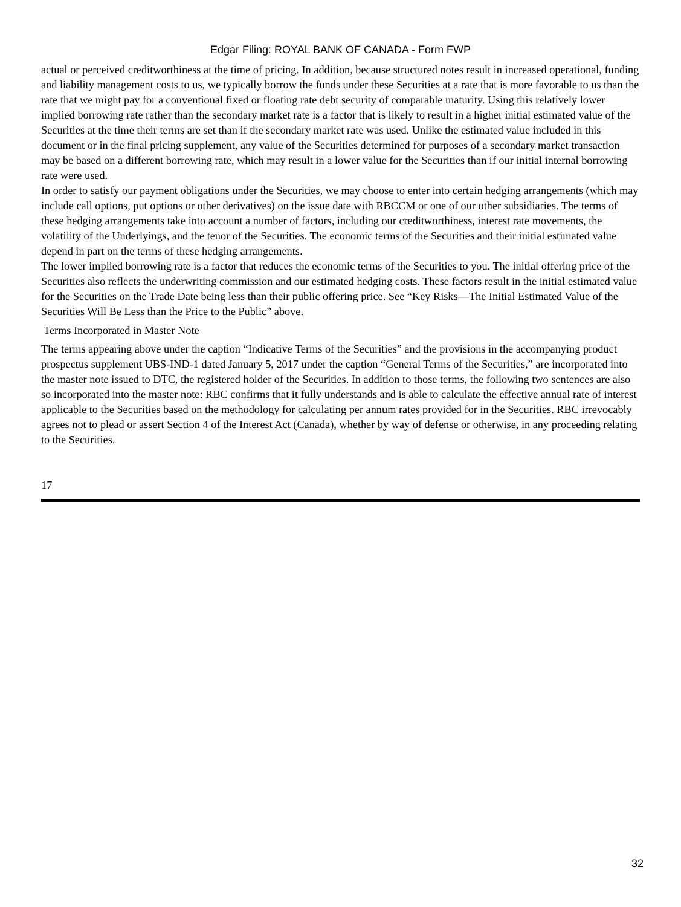Edgar Filing: ROYAL BANK OF CANADA - Form FWP
actual or perceived creditworthiness at the time of pricing. In addition, because structured notes result in increased operational, funding and liability management costs to us, we typically borrow the funds under these Securities at a rate that is more favorable to us than the rate that we might pay for a conventional fixed or floating rate debt security of comparable maturity. Using this relatively lower implied borrowing rate rather than the secondary market rate is a factor that is likely to result in a higher initial estimated value of the Securities at the time their terms are set than if the secondary market rate was used. Unlike the estimated value included in this document or in the final pricing supplement, any value of the Securities determined for purposes of a secondary market transaction may be based on a different borrowing rate, which may result in a lower value for the Securities than if our initial internal borrowing rate were used.
In order to satisfy our payment obligations under the Securities, we may choose to enter into certain hedging arrangements (which may include call options, put options or other derivatives) on the issue date with RBCCM or one of our other subsidiaries. The terms of these hedging arrangements take into account a number of factors, including our creditworthiness, interest rate movements, the volatility of the Underlyings, and the tenor of the Securities. The economic terms of the Securities and their initial estimated value depend in part on the terms of these hedging arrangements.
The lower implied borrowing rate is a factor that reduces the economic terms of the Securities to you. The initial offering price of the Securities also reflects the underwriting commission and our estimated hedging costs. These factors result in the initial estimated value for the Securities on the Trade Date being less than their public offering price. See “Key Risks—The Initial Estimated Value of the Securities Will Be Less than the Price to the Public” above.
Terms Incorporated in Master Note
The terms appearing above under the caption “Indicative Terms of the Securities” and the provisions in the accompanying product prospectus supplement UBS-IND-1 dated January 5, 2017 under the caption “General Terms of the Securities,” are incorporated into the master note issued to DTC, the registered holder of the Securities. In addition to those terms, the following two sentences are also so incorporated into the master note: RBC confirms that it fully understands and is able to calculate the effective annual rate of interest applicable to the Securities based on the methodology for calculating per annum rates provided for in the Securities. RBC irrevocably agrees not to plead or assert Section 4 of the Interest Act (Canada), whether by way of defense or otherwise, in any proceeding relating to the Securities.
17
32